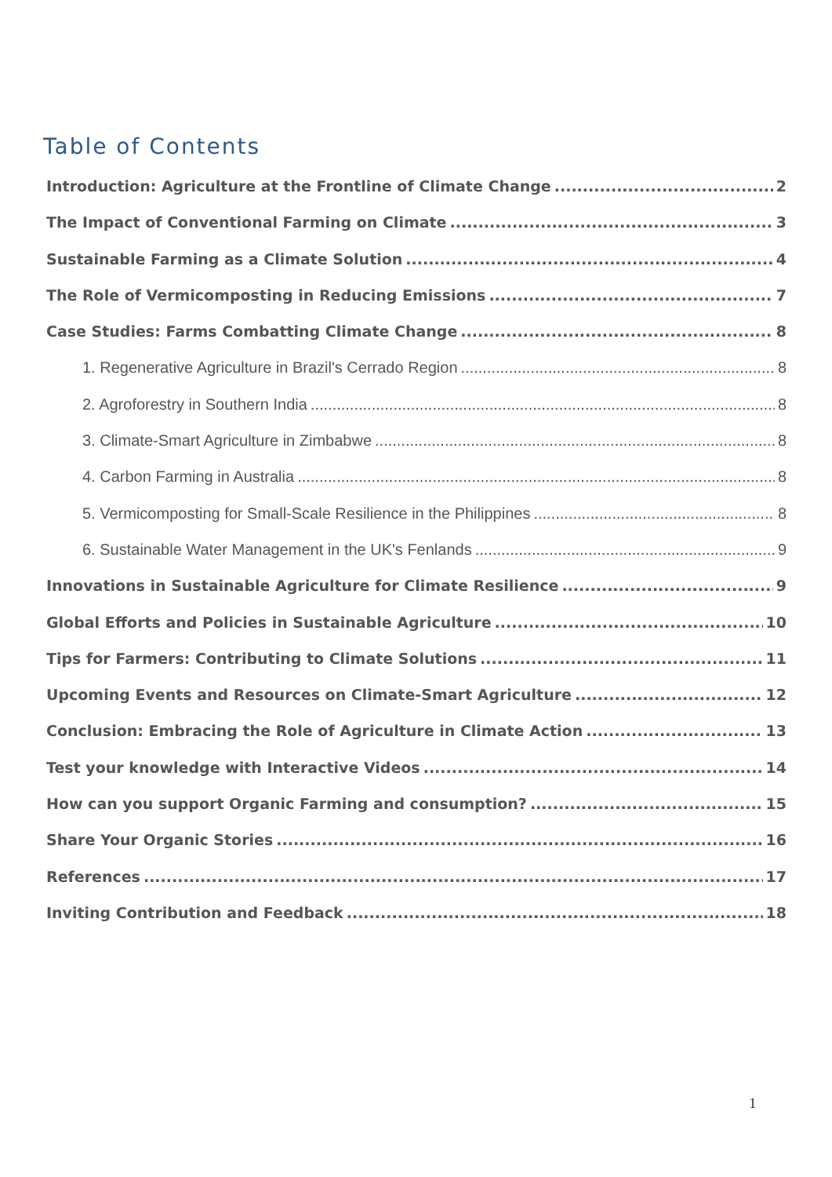Table of Contents
Introduction: Agriculture at the Frontline of Climate Change 2
The Impact of Conventional Farming on Climate 3
Sustainable Farming as a Climate Solution 4
The Role of Vermicomposting in Reducing Emissions 7
Case Studies: Farms Combatting Climate Change 8
1. Regenerative Agriculture in Brazil's Cerrado Region 8
2. Agroforestry in Southern India 8
3. Climate-Smart Agriculture in Zimbabwe 8
4. Carbon Farming in Australia 8
5. Vermicomposting for Small-Scale Resilience in the Philippines 8
6. Sustainable Water Management in the UK's Fenlands 9
Innovations in Sustainable Agriculture for Climate Resilience 9
Global Efforts and Policies in Sustainable Agriculture 10
Tips for Farmers: Contributing to Climate Solutions 11
Upcoming Events and Resources on Climate-Smart Agriculture 12
Conclusion: Embracing the Role of Agriculture in Climate Action 13
Test your knowledge with Interactive Videos 14
How can you support Organic Farming and consumption? 15
Share Your Organic Stories 16
References 17
Inviting Contribution and Feedback 18
1